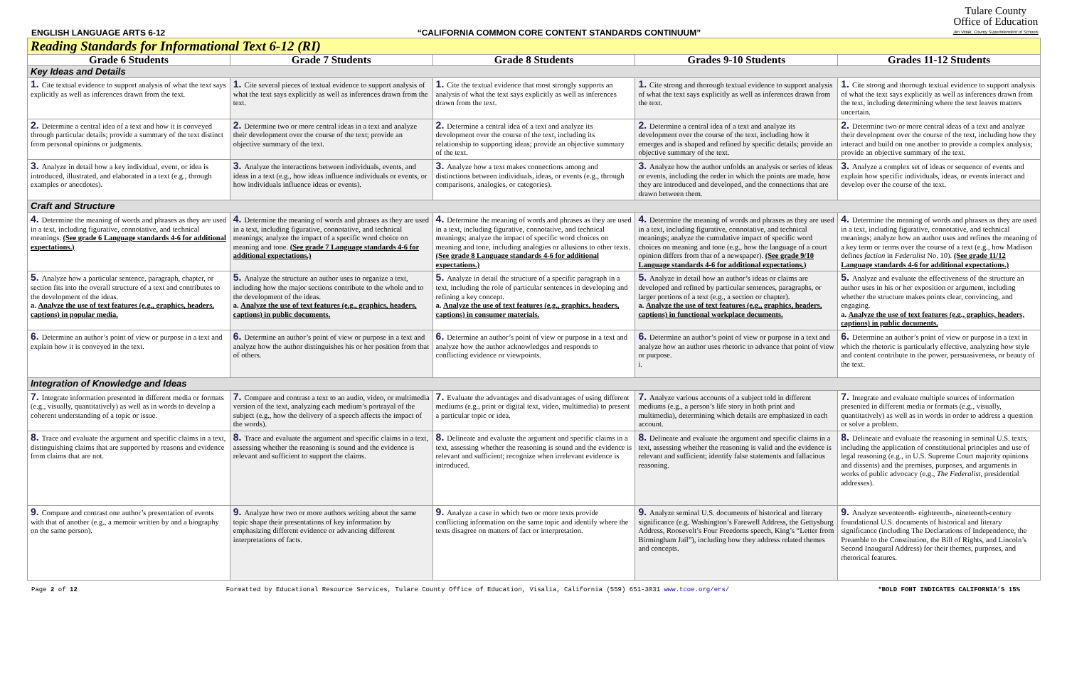ENGLISH LANGUAGE ARTS 6-12 “CALIFORNIA COMMON CORE CONTENT STANDARDS CONTINUUM” Tulare County
Office of Education
Jim Vidak, County Superintendent of Schools
| Reading Standards for Informational Text 6-12 (RI) | | | | |
| Grade 6 Students | Grade 7 Students | Grade 8 Students | Grades 9-10 Students | Grades 11-12 Students |
| Key Ideas and Details | | | | |
| 1. Cite textual evidence to support analysis of what the text says explicitly as well as inferences drawn from the text. | 1. Cite several pieces of textual evidence to support analysis of what the text says explicitly as well as inferences drawn from the text. | 1. Cite the textual evidence that most strongly supports an analysis of what the text says explicitly as well as inferences drawn from the text. | 1. Cite strong and thorough textual evidence to support analysis of what the text says explicitly as well as inferences drawn from the text. | 1. Cite strong and thorough textual evidence to support analysis of what the text says explicitly as well as inferences drawn from the text, including determining where the text leaves matters uncertain. |
| 2. Determine a central idea of a text and how it is conveyed through particular details; provide a summary of the text distinct from personal opinions or judgments. | 2. Determine two or more central ideas in a text and analyze their development over the course of the text; provide an objective summary of the text. | 2. Determine a central idea of a text and analyze its development over the course of the text, including its relationship to supporting ideas; provide an objective summary of the text. | 2. Determine a central idea of a text and analyze its development over the course of the text, including how it emerges and is shaped and refined by specific details; provide an objective summary of the text. | 2. Determine two or more central ideas of a text and analyze their development over the course of the text, including how they interact and build on one another to provide a complex analysis; provide an objective summary of the text. |
| 3. Analyze in detail how a key individual, event, or idea is introduced, illustrated, and elaborated in a text (e.g., through examples or anecdotes). | 3. Analyze the interactions between individuals, events, and ideas in a text (e.g., how ideas influence individuals or events, or how individuals influence ideas or events). | 3. Analyze how a text makes connections among and distinctions between individuals, ideas, or events (e.g., through comparisons, analogies, or categories). | 3. Analyze how the author unfolds an analysis or series of ideas or events, including the order in which the points are made, how they are introduced and developed, and the connections that are drawn between them. | 3. Analyze a complex set of ideas or sequence of events and explain how specific individuals, ideas, or events interact and develop over the course of the text. |
| Craft and Structure | | | | |
| 4. Determine the meaning of words and phrases as they are used in a text, including figurative, connotative, and technical meanings. (See grade 6 Language standards 4-6 for additional expectations.) | 4. Determine the meaning of words and phrases as they are used in a text, including figurative, connotative, and technical meanings; analyze the impact of a specific word choice on meaning and tone. (See grade 7 Language standards 4-6 for additional expectations.) | 4. Determine the meaning of words and phrases as they are used in a text, including figurative, connotative, and technical meanings; analyze the impact of specific word choices on meaning and tone, including analogies or allusions to other texts. (See grade 8 Language standards 4-6 for additional expectations.) | 4. Determine the meaning of words and phrases as they are used in a text, including figurative, connotative, and technical meanings; analyze the cumulative impact of specific word choices on meaning and tone (e.g., how the language of a court opinion differs from that of a newspaper). (See grade 9/10 Language standards 4-6 for additional expectations.) | 4. Determine the meaning of words and phrases as they are used in a text, including figurative, connotative, and technical meanings; analyze how an author uses and refines the meaning of a key term or terms over the course of a text (e.g., how Madison defines faction in Federalist No. 10). (See grade 11/12 Language standards 4-6 for additional expectations.) |
| 5. Analyze how a particular sentence, paragraph, chapter, or section fits into the overall structure of a text and contributes to the development of the ideas. a. Analyze the use of text features (e.g., graphics, headers, captions) in popular media. | 5. Analyze the structure an author uses to organize a text, including how the major sections contribute to the whole and to the development of the ideas. a. Analyze the use of text features (e.g., graphics, headers, captions) in public documents. | 5. Analyze in detail the structure of a specific paragraph in a text, including the role of particular sentences in developing and refining a key concept. a. Analyze the use of text features (e.g., graphics, headers, captions) in consumer materials. | 5. Analyze in detail how an author’s ideas or claims are developed and refined by particular sentences, paragraphs, or larger portions of a text (e.g., a section or chapter). a. Analyze the use of text features (e.g., graphics, headers, captions) in functional workplace documents. | 5. Analyze and evaluate the effectiveness of the structure an author uses in his or her exposition or argument, including whether the structure makes points clear, convincing, and engaging. a. Analyze the use of text features (e.g., graphics, headers, captions) in public documents. |
| 6. Determine an author’s point of view or purpose in a text and explain how it is conveyed in the text. | 6. Determine an author’s point of view or purpose in a text and analyze how the author distinguishes his or her position from that of others. | 6. Determine an author’s point of view or purpose in a text and analyze how the author acknowledges and responds to conflicting evidence or viewpoints. | 6. Determine an author’s point of view or purpose in a text and analyze how an author uses rhetoric to advance that point of view or purpose. i. | 6. Determine an author’s point of view or purpose in a text in which the rhetoric is particularly effective, analyzing how style and content contribute to the power, persuasiveness, or beauty of the text. |
| Integration of Knowledge and Ideas | | | | |
| 7. Integrate information presented in different media or formats (e.g., visually, quantitatively) as well as in words to develop a coherent understanding of a topic or issue. | 7. Compare and contrast a text to an audio, video, or multimedia version of the text, analyzing each medium’s portrayal of the subject (e.g., how the delivery of a speech affects the impact of the words). | 7. Evaluate the advantages and disadvantages of using different mediums (e.g., print or digital text, video, multimedia) to present a particular topic or idea. | 7. Analyze various accounts of a subject told in different mediums (e.g., a person’s life story in both print and multimedia), determining which details are emphasized in each account. | 7. Integrate and evaluate multiple sources of information presented in different media or formats (e.g., visually, quantitatively) as well as in words in order to address a question or solve a problem. |
| 8. Trace and evaluate the argument and specific claims in a text, distinguishing claims that are supported by reasons and evidence from claims that are not. | 8. Trace and evaluate the argument and specific claims in a text, assessing whether the reasoning is sound and the evidence is relevant and sufficient to support the claims. | 8. Delineate and evaluate the argument and specific claims in a text, assessing whether the reasoning is sound and the evidence is relevant and sufficient; recognize when irrelevant evidence is introduced. | 8. Delineate and evaluate the argument and specific claims in a text, assessing whether the reasoning is valid and the evidence is relevant and sufficient; identify false statements and fallacious reasoning. | 8. Delineate and evaluate the reasoning in seminal U.S. texts, including the application of constitutional principles and use of legal reasoning (e.g., in U.S. Supreme Court majority opinions and dissents) and the premises, purposes, and arguments in works of public advocacy (e.g., The Federalist , presidential addresses). |
| 9. Compare and contrast one author’s presentation of events with that of another (e.g., a memoir written by and a biography on the same person). | 9. Analyze how two or more authors writing about the same topic shape their presentations of key information by emphasizing different evidence or advancing different interpretations of facts. | 9. Analyze a case in which two or more texts provide conflicting information on the same topic and identify where the texts disagree on matters of fact or interpretation. | 9. Analyze seminal U.S. documents of historical and literary significance (e.g. Washington’s Farewell Address, the Gettysburg Address, Roosevelt’s Four Freedoms speech, King’s “Letter from Birmingham Jail”), including how they address related themes and concepts. | 9. Analyze seventeenth- eighteenth-, nineteenth-century foundational U.S. documents of historical and literary significance (including The Declarations of Independence, the Preamble to the Constitution, the Bill of Rights, and Lincoln’s Second Inaugural Address) for their themes, purposes, and rhetorical features. |
Page 2 of 12 Formatted by Educational Resource Services, Tulare County Office of Education, Visalia, California (559) 651-3031 www.tcoe.org/ers/ *BOLD FONT INDICATES CALIFORNIA’S 15%